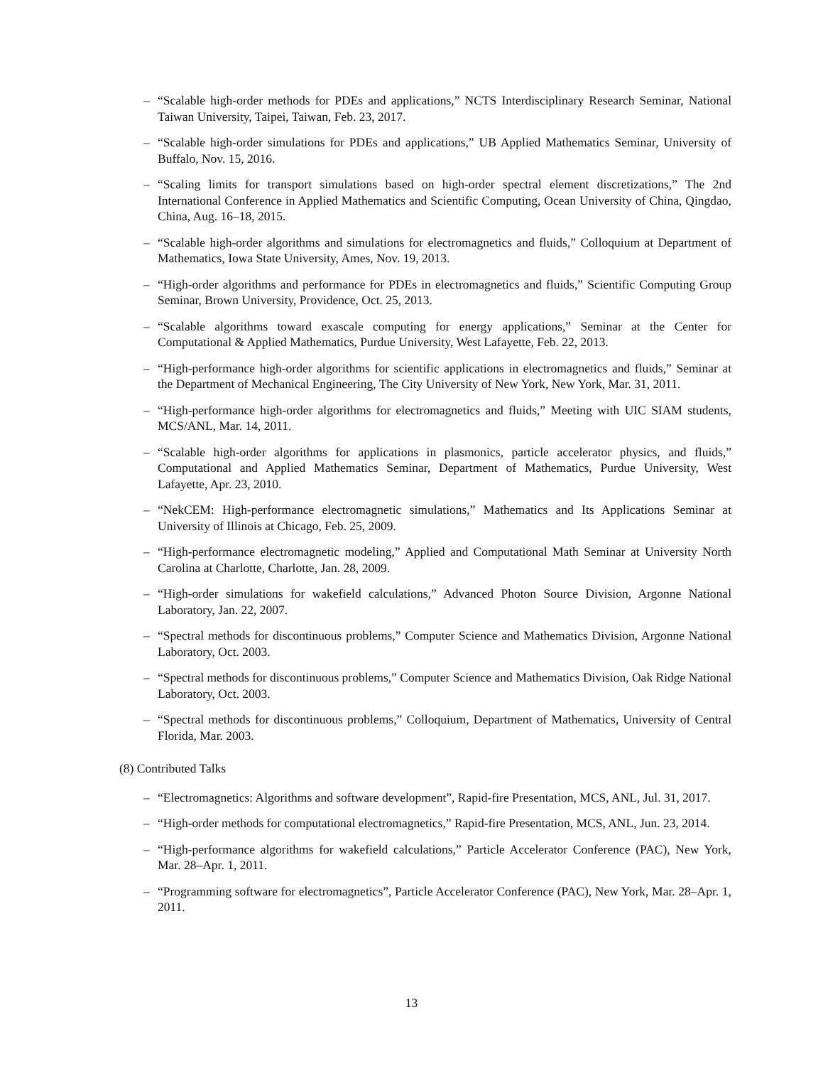– “Scalable high-order methods for PDEs and applications,” NCTS Interdisciplinary Research Seminar, National Taiwan University, Taipei, Taiwan, Feb. 23, 2017.
– “Scalable high-order simulations for PDEs and applications,” UB Applied Mathematics Seminar, University of Buffalo, Nov. 15, 2016.
– “Scaling limits for transport simulations based on high-order spectral element discretizations,” The 2nd International Conference in Applied Mathematics and Scientific Computing, Ocean University of China, Qingdao, China, Aug. 16–18, 2015.
– “Scalable high-order algorithms and simulations for electromagnetics and fluids,” Colloquium at Department of Mathematics, Iowa State University, Ames, Nov. 19, 2013.
– “High-order algorithms and performance for PDEs in electromagnetics and fluids,” Scientific Computing Group Seminar, Brown University, Providence, Oct. 25, 2013.
– “Scalable algorithms toward exascale computing for energy applications,” Seminar at the Center for Computational & Applied Mathematics, Purdue University, West Lafayette, Feb. 22, 2013.
– “High-performance high-order algorithms for scientific applications in electromagnetics and fluids,” Seminar at the Department of Mechanical Engineering, The City University of New York, New York, Mar. 31, 2011.
– “High-performance high-order algorithms for electromagnetics and fluids,” Meeting with UIC SIAM students, MCS/ANL, Mar. 14, 2011.
– “Scalable high-order algorithms for applications in plasmonics, particle accelerator physics, and fluids,” Computational and Applied Mathematics Seminar, Department of Mathematics, Purdue University, West Lafayette, Apr. 23, 2010.
– “NekCEM: High-performance electromagnetic simulations,” Mathematics and Its Applications Seminar at University of Illinois at Chicago, Feb. 25, 2009.
– “High-performance electromagnetic modeling,” Applied and Computational Math Seminar at University North Carolina at Charlotte, Charlotte, Jan. 28, 2009.
– “High-order simulations for wakefield calculations,” Advanced Photon Source Division, Argonne National Laboratory, Jan. 22, 2007.
– “Spectral methods for discontinuous problems,” Computer Science and Mathematics Division, Argonne National Laboratory, Oct. 2003.
– “Spectral methods for discontinuous problems,” Computer Science and Mathematics Division, Oak Ridge National Laboratory, Oct. 2003.
– “Spectral methods for discontinuous problems,” Colloquium, Department of Mathematics, University of Central Florida, Mar. 2003.
(8) Contributed Talks
– “Electromagnetics: Algorithms and software development”, Rapid-fire Presentation, MCS, ANL, Jul. 31, 2017.
– “High-order methods for computational electromagnetics,” Rapid-fire Presentation, MCS, ANL, Jun. 23, 2014.
– “High-performance algorithms for wakefield calculations,” Particle Accelerator Conference (PAC), New York, Mar. 28–Apr. 1, 2011.
– “Programming software for electromagnetics”, Particle Accelerator Conference (PAC), New York, Mar. 28–Apr. 1, 2011.
13